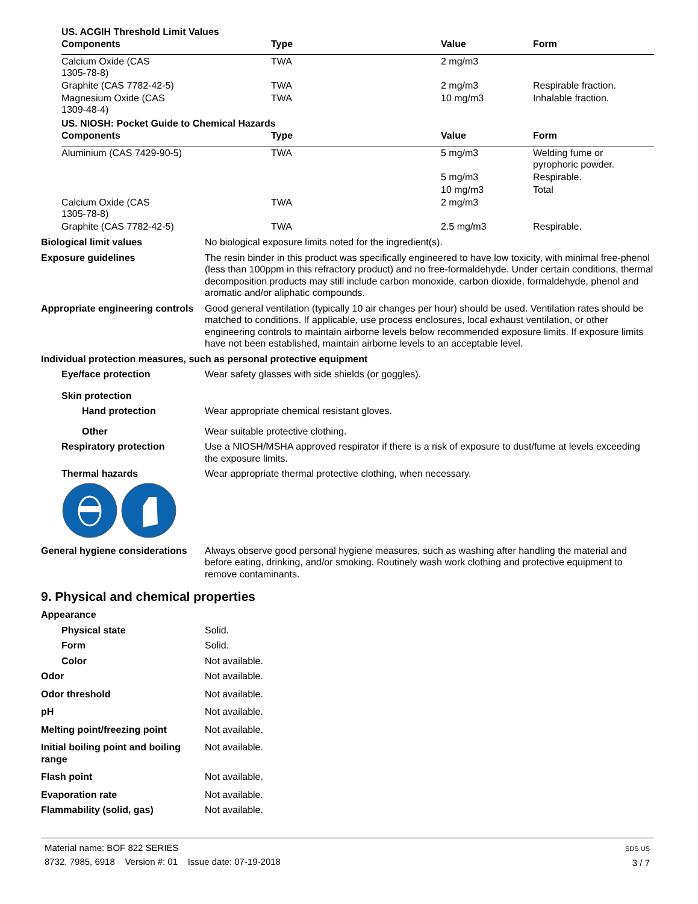US. ACGIH Threshold Limit Values
| Components | Type | Value | Form |
| --- | --- | --- | --- |
| Calcium Oxide (CAS 1305-78-8) | TWA | 2 mg/m3 | |
| Graphite (CAS 7782-42-5) | TWA | 2 mg/m3 | Respirable fraction. |
| Magnesium Oxide (CAS 1309-48-4) | TWA | 10 mg/m3 | Inhalable fraction. |
US. NIOSH: Pocket Guide to Chemical Hazards
| Components | Type | Value | Form |
| --- | --- | --- | --- |
| Aluminium (CAS 7429-90-5) | TWA | 5 mg/m3 | Welding fume or pyrophoric powder. |
| | | 5 mg/m3 | Respirable. |
| | | 10 mg/m3 | Total |
| Calcium Oxide (CAS 1305-78-8) | TWA | 2 mg/m3 | |
| Graphite (CAS 7782-42-5) | TWA | 2.5 mg/m3 | Respirable. |
Biological limit values No biological exposure limits noted for the ingredient(s).
Exposure guidelines The resin binder in this product was specifically engineered to have low toxicity, with minimal free-phenol (less than 100ppm in this refractory product) and no free-formaldehyde. Under certain conditions, thermal decomposition products may still include carbon monoxide, carbon dioxide, formaldehyde, phenol and aromatic and/or aliphatic compounds.
Appropriate engineering controls
Good general ventilation (typically 10 air changes per hour) should be used. Ventilation rates should be matched to conditions. If applicable, use process enclosures, local exhaust ventilation, or other engineering controls to maintain airborne levels below recommended exposure limits. If exposure limits have not been established, maintain airborne levels to an acceptable level.
Individual protection measures, such as personal protective equipment
Eye/face protection Wear safety glasses with side shields (or goggles).
Skin protection
Hand protection Wear appropriate chemical resistant gloves.
Other Wear suitable protective clothing.
Respiratory protection Use a NIOSH/MSHA approved respirator if there is a risk of exposure to dust/fume at levels exceeding the exposure limits.
Thermal hazards Wear appropriate thermal protective clothing, when necessary.
General hygiene considerations
Always observe good personal hygiene measures, such as washing after handling the material and before eating, drinking, and/or smoking. Routinely wash work clothing and protective equipment to remove contaminants.
9. Physical and chemical properties
Appearance
Physical state Solid.
Form Solid.
Color Not available.
Odor Not available.
Odor threshold Not available.
pH Not available.
Melting point/freezing point Not available.
Initial boiling point and boiling range
Not available.
Flash point Not available.
Evaporation rate Not available.
Flammability (solid, gas) Not available.
Material name: BOF 822 SERIES
8732, 7985, 6918 Version #: 01 Issue date: 07-19-2018
SDS US
3 / 7